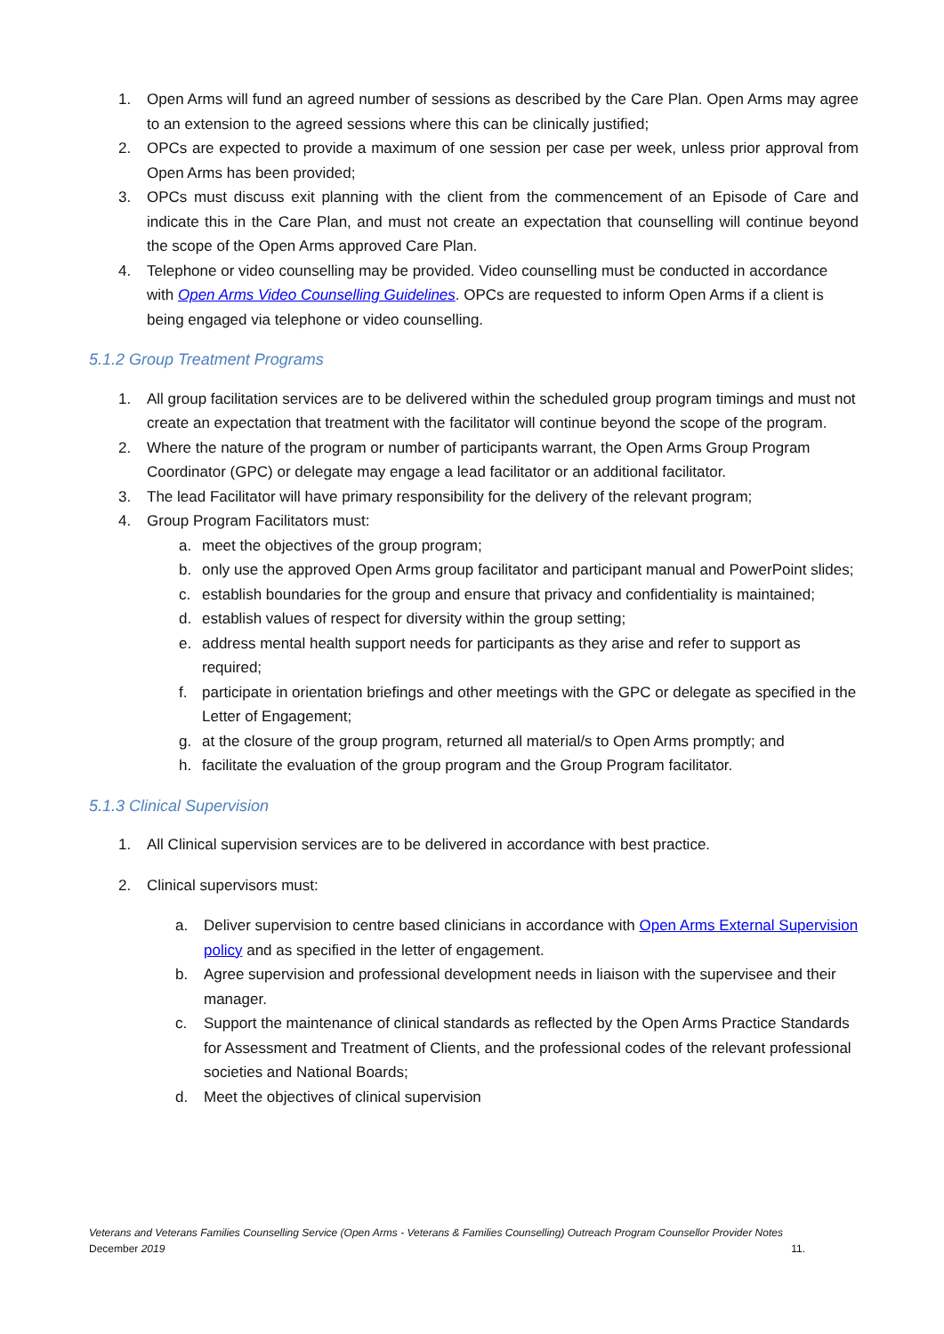1. Open Arms will fund an agreed number of sessions as described by the Care Plan. Open Arms may agree to an extension to the agreed sessions where this can be clinically justified;
2. OPCs are expected to provide a maximum of one session per case per week, unless prior approval from Open Arms has been provided;
3. OPCs must discuss exit planning with the client from the commencement of an Episode of Care and indicate this in the Care Plan, and must not create an expectation that counselling will continue beyond the scope of the Open Arms approved Care Plan.
4. Telephone or video counselling may be provided. Video counselling must be conducted in accordance with Open Arms Video Counselling Guidelines. OPCs are requested to inform Open Arms if a client is being engaged via telephone or video counselling.
5.1.2 Group Treatment Programs
1. All group facilitation services are to be delivered within the scheduled group program timings and must not create an expectation that treatment with the facilitator will continue beyond the scope of the program.
2. Where the nature of the program or number of participants warrant, the Open Arms Group Program Coordinator (GPC) or delegate may engage a lead facilitator or an additional facilitator.
3. The lead Facilitator will have primary responsibility for the delivery of the relevant program;
4. Group Program Facilitators must:
a. meet the objectives of the group program;
b. only use the approved Open Arms group facilitator and participant manual and PowerPoint slides;
c. establish boundaries for the group and ensure that privacy and confidentiality is maintained;
d. establish values of respect for diversity within the group setting;
e. address mental health support needs for participants as they arise and refer to support as required;
f. participate in orientation briefings and other meetings with the GPC or delegate as specified in the Letter of Engagement;
g. at the closure of the group program, returned all material/s to Open Arms promptly; and
h. facilitate the evaluation of the group program and the Group Program facilitator.
5.1.3 Clinical Supervision
1. All Clinical supervision services are to be delivered in accordance with best practice.
2. Clinical supervisors must:
a. Deliver supervision to centre based clinicians in accordance with Open Arms External Supervision policy and as specified in the letter of engagement.
b. Agree supervision and professional development needs in liaison with the supervisee and their manager.
c. Support the maintenance of clinical standards as reflected by the Open Arms Practice Standards for Assessment and Treatment of Clients, and the professional codes of the relevant professional societies and National Boards;
d. Meet the objectives of clinical supervision
Veterans and Veterans Families Counselling Service (Open Arms - Veterans & Families Counselling) Outreach Program Counsellor Provider Notes
December 2019 11.